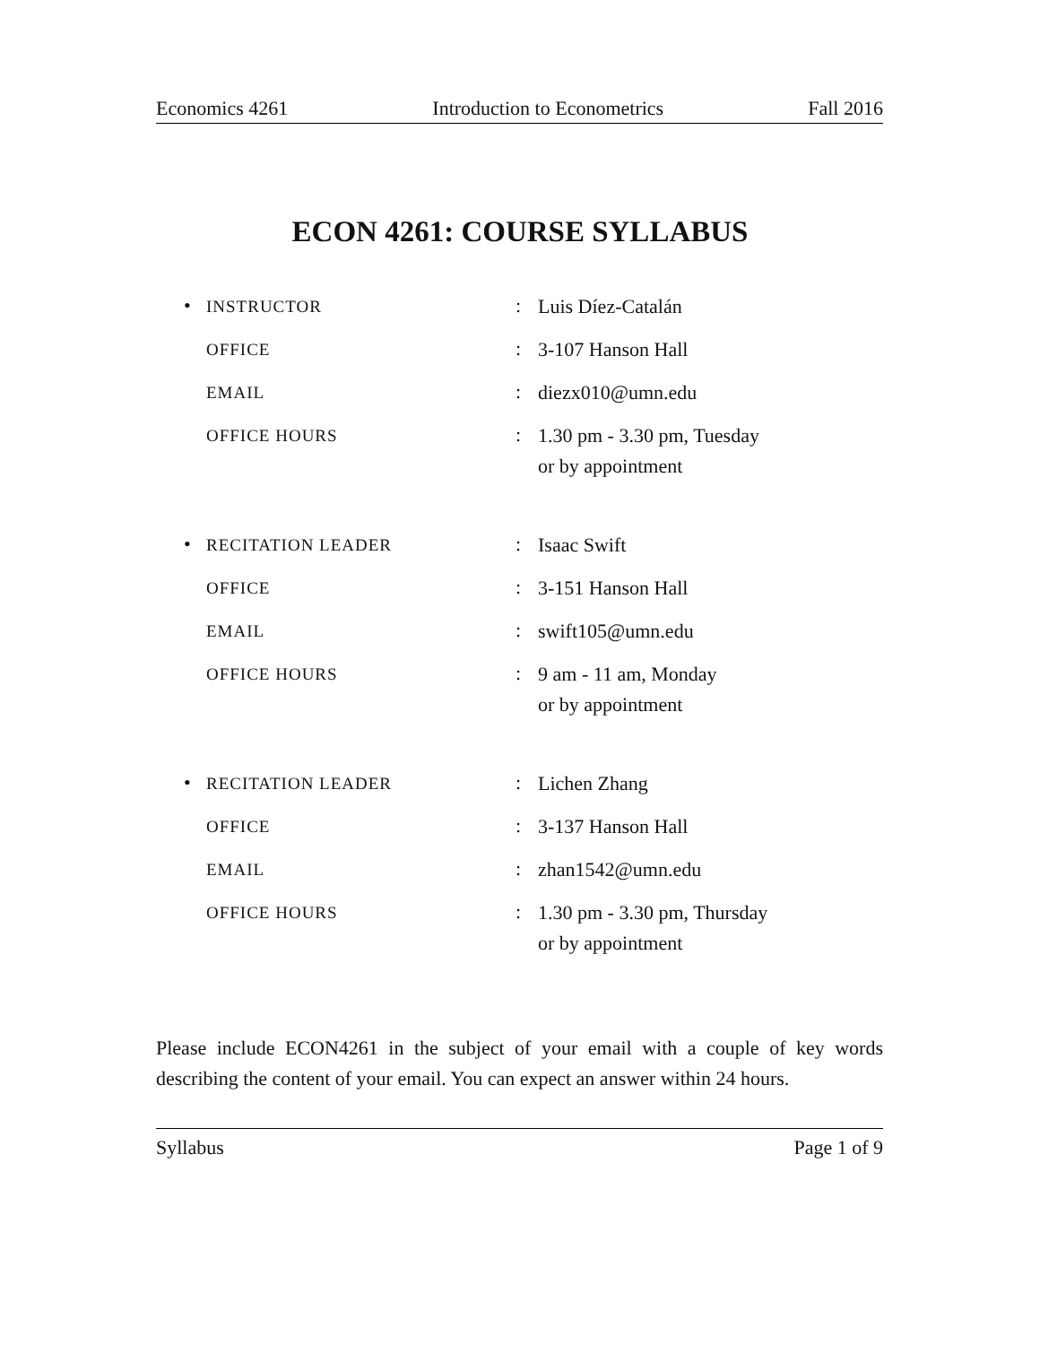Economics 4261 Introduction to Econometrics Fall 2016
ECON 4261: COURSE SYLLABUS
• INSTRUCTOR: Luis Díez-Catalán
OFFICE: 3-107 Hanson Hall
EMAIL: diezx010@umn.edu
OFFICE HOURS: 1.30 pm - 3.30 pm, Tuesday
or by appointment
• RECITATION LEADER: Isaac Swift
OFFICE: 3-151 Hanson Hall
EMAIL: swift105@umn.edu
OFFICE HOURS: 9 am - 11 am, Monday
or by appointment
• RECITATION LEADER: Lichen Zhang
OFFICE: 3-137 Hanson Hall
EMAIL: zhan1542@umn.edu
OFFICE HOURS: 1.30 pm - 3.30 pm, Thursday
or by appointment
Please include ECON4261 in the subject of your email with a couple of key words describing the content of your email. You can expect an answer within 24 hours.
Syllabus Page 1 of 9